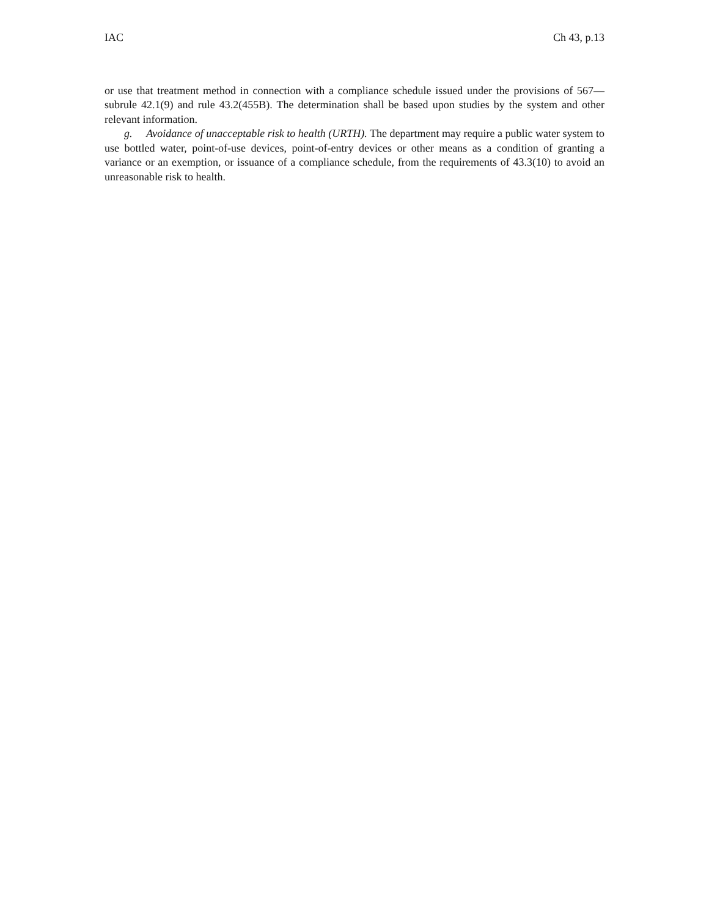IAC Ch 43, p.13
or use that treatment method in connection with a compliance schedule issued under the provisions of 567—subrule 42.1(9) and rule 43.2(455B). The determination shall be based upon studies by the system and other relevant information.
g. Avoidance of unacceptable risk to health (URTH). The department may require a public water system to use bottled water, point-of-use devices, point-of-entry devices or other means as a condition of granting a variance or an exemption, or issuance of a compliance schedule, from the requirements of 43.3(10) to avoid an unreasonable risk to health.